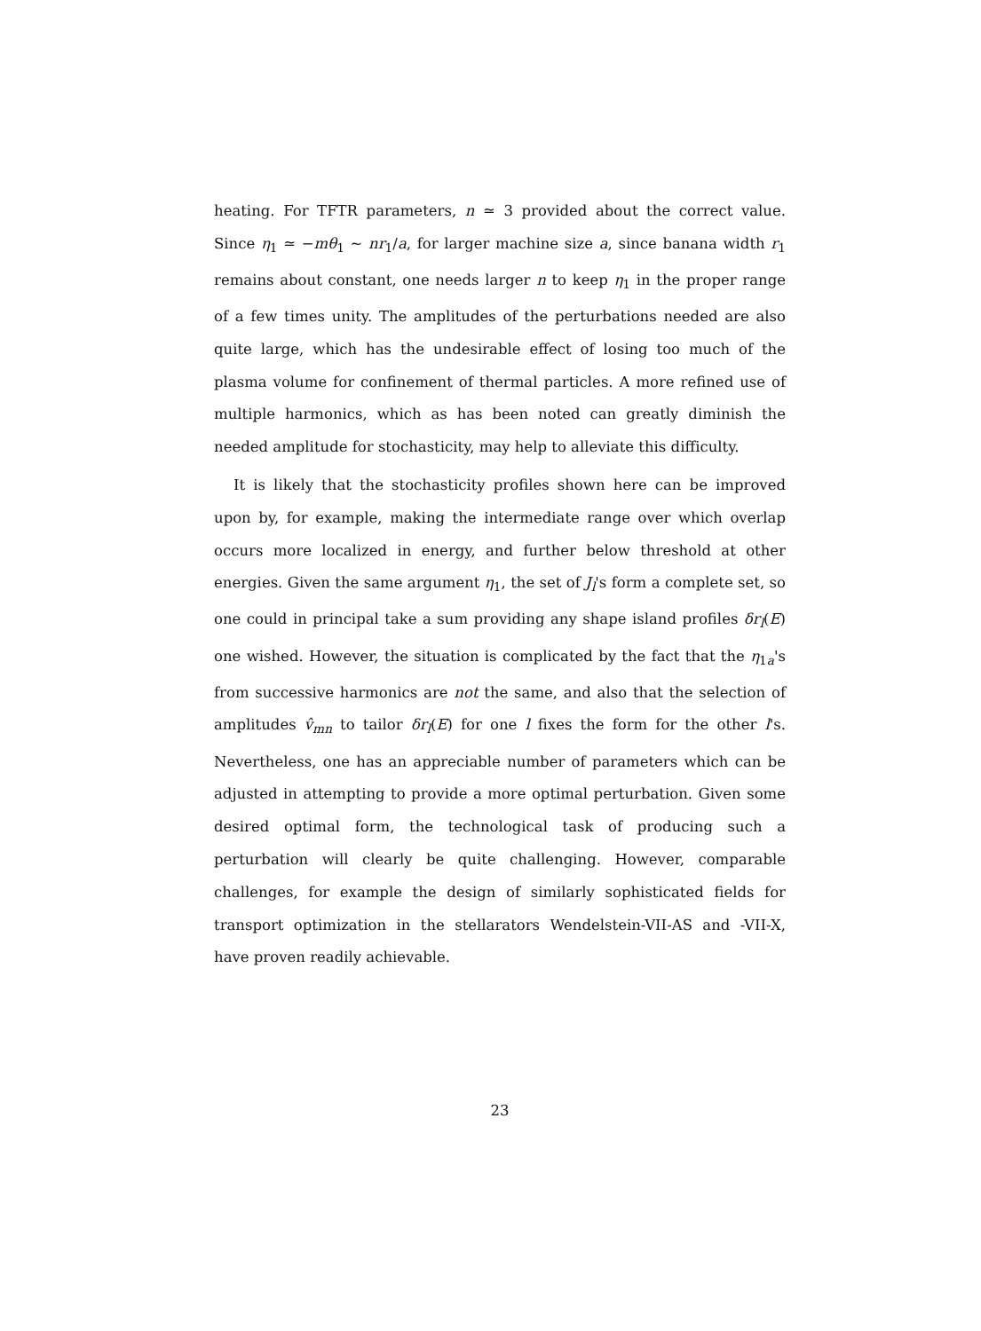heating. For TFTR parameters, n ≃ 3 provided about the correct value. Since η<sub>1</sub> ≃ −mθ<sub>1</sub> ∼ nr<sub>1</sub>/a, for larger machine size a, since banana width r<sub>1</sub> remains about constant, one needs larger n to keep η<sub>1</sub> in the proper range of a few times unity. The amplitudes of the perturbations needed are also quite large, which has the undesirable effect of losing too much of the plasma volume for confinement of thermal particles. A more refined use of multiple harmonics, which as has been noted can greatly diminish the needed amplitude for stochasticity, may help to alleviate this difficulty.
It is likely that the stochasticity profiles shown here can be improved upon by, for example, making the intermediate range over which overlap occurs more localized in energy, and further below threshold at other energies. Given the same argument η<sub>1</sub>, the set of J<sub>l</sub>'s form a complete set, so one could in principal take a sum providing any shape island profiles δr<sub>l</sub>(E) one wished. However, the situation is complicated by the fact that the η<sub>1a</sub>'s from successive harmonics are not the same, and also that the selection of amplitudes v̂<sub>mn</sub> to tailor δr<sub>l</sub>(E) for one l fixes the form for the other l's. Nevertheless, one has an appreciable number of parameters which can be adjusted in attempting to provide a more optimal perturbation. Given some desired optimal form, the technological task of producing such a perturbation will clearly be quite challenging. However, comparable challenges, for example the design of similarly sophisticated fields for transport optimization in the stellarators Wendelstein-VII-AS and -VII-X, have proven readily achievable.
23